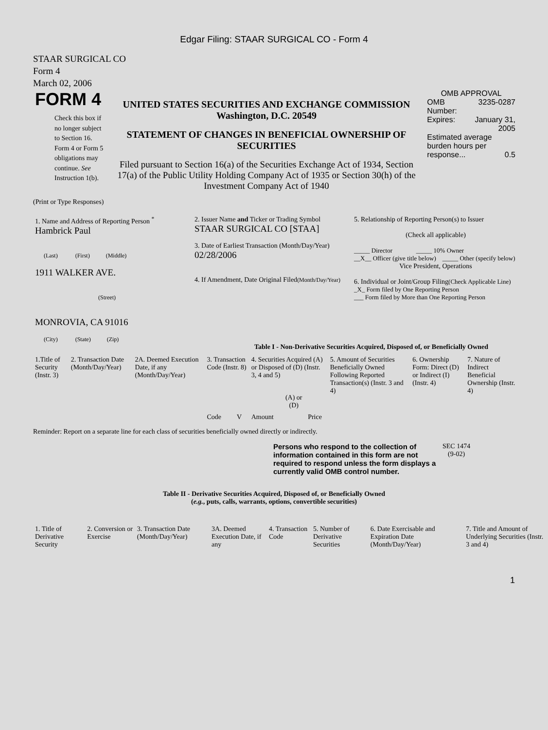Edgar Filing: STAAR SURGICAL CO - Form 4
STAAR SURGICAL CO
Form 4
March 02, 2006
| FORM 4 Check this box if no longer subject to Section 16. Form 4 or Form 5 obligations may continue. See Instruction 1(b). | UNITED STATES SECURITIES AND EXCHANGE COMMISSION Washington, D.C. 20549 STATEMENT OF CHANGES IN BENEFICIAL OWNERSHIP OF SECURITIES Filed pursuant to Section 16(a) of the Securities Exchange Act of 1934, Section 17(a) of the Public Utility Holding Company Act of 1935 or Section 30(h) of the Investment Company Act of 1940 | OMB APPROVAL / OMB Number: / 3235-0287 / / Expires: / January 31, 2005 / / Estimated average burden hours per response... 0.5 / / |
(Print or Type Responses)
| 1. Name and Address of Reporting Person <sup>*</sup> Hambrick Paul (Last) (First) (Middle) 1911 WALKER AVE. (Street) MONROVIA, CA 91016 (City) (State) (Zip) | 2. Issuer Name and Ticker or Trading Symbol STAAR SURGICAL CO [STAA] 3. Date of Earliest Transaction (Month/Day/Year) 02/28/2006 4. If Amendment, Date Original Filed (Month/Day/Year) | 5. Relationship of Reporting Person(s) to Issuer (Check all applicable) _____ Director _____ 10% Owner __X__ Officer (give title below) _____ Other (specify below) Vice President, Operations 6. Individual or Joint/Group Filing (Check Applicable Line) _X_ Form filed by One Reporting Person ___ Form filed by More than One Reporting Person |
Table I - Non-Derivative Securities Acquired, Disposed of, or Beneficially Owned
| 1.Title of Security (Instr. 3) | 2. Transaction Date (Month/Day/Year) | 2A. Deemed Execution Date, if any (Month/Day/Year) | 3. Transaction Code (Instr. 8) | | 4. Securities Acquired (A) or Disposed of (D) (Instr. 3, 4 and 5) | | | 5. Amount of Securities Beneficially Owned Following Reported Transaction(s) (Instr. 3 and 4) | 6. Ownership Form: Direct (D) or Indirect (I) (Instr. 4) | 7. Nature of Indirect Beneficial Ownership (Instr. 4) |
| --- | --- | --- | --- | --- | --- | --- | --- | --- | --- | --- |
| | | | Code | V | Amount | (A) or (D) | Price | | | |
Reminder: Report on a separate line for each class of securities beneficially owned directly or indirectly.
| Persons who respond to the collection of information contained in this form are not required to respond unless the form displays a currently valid OMB control number. | SEC 1474 (9-02) |
Table II - Derivative Securities Acquired, Disposed of, or Beneficially Owned
(e.g., puts, calls, warrants, options, convertible securities)
| 1. Title of Derivative Security | 2. Conversion or Exercise | 3. Transaction Date (Month/Day/Year) | 3A. Deemed Execution Date, if any | 4. Transaction Code | 5. Number of Derivative Securities | 6. Date Exercisable and Expiration Date (Month/Day/Year) | 7. Title and Amount of Underlying Securities (Instr. 3 and 4) |
| --- | --- | --- | --- | --- | --- | --- | --- |
1